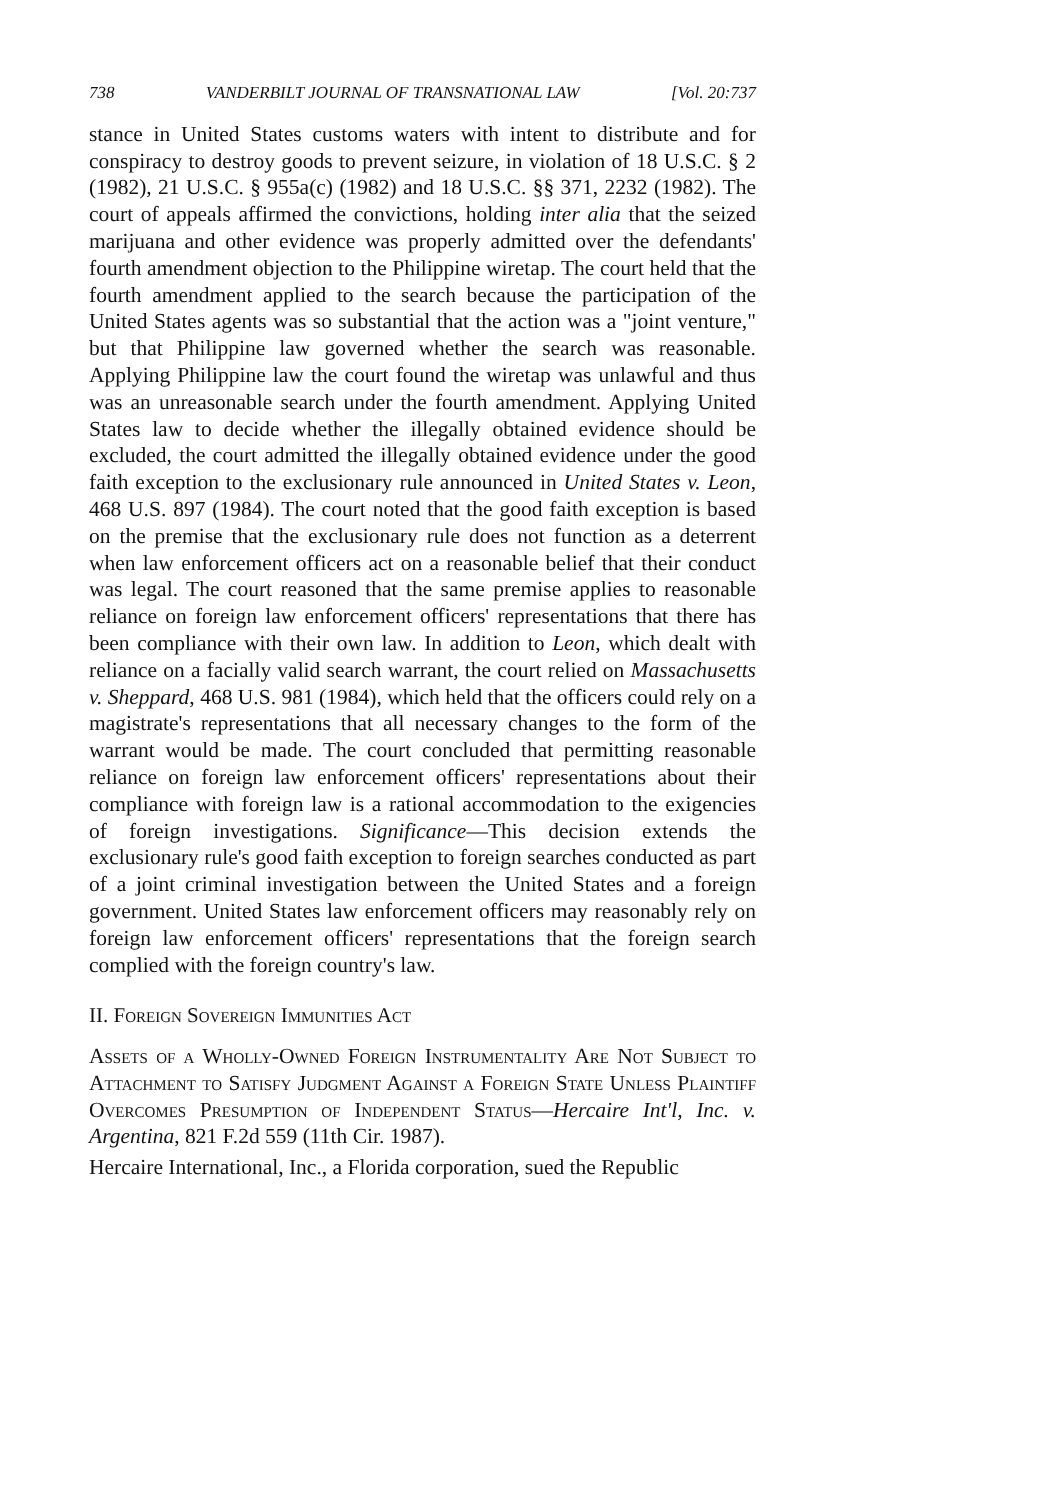738 VANDERBILT JOURNAL OF TRANSNATIONAL LAW [Vol. 20:737
stance in United States customs waters with intent to distribute and for conspiracy to destroy goods to prevent seizure, in violation of 18 U.S.C. § 2 (1982), 21 U.S.C. § 955a(c) (1982) and 18 U.S.C. §§ 371, 2232 (1982). The court of appeals affirmed the convictions, holding inter alia that the seized marijuana and other evidence was properly admitted over the defendants' fourth amendment objection to the Philippine wiretap. The court held that the fourth amendment applied to the search because the participation of the United States agents was so substantial that the action was a "joint venture," but that Philippine law governed whether the search was reasonable. Applying Philippine law the court found the wiretap was unlawful and thus was an unreasonable search under the fourth amendment. Applying United States law to decide whether the illegally obtained evidence should be excluded, the court admitted the illegally obtained evidence under the good faith exception to the exclusionary rule announced in United States v. Leon, 468 U.S. 897 (1984). The court noted that the good faith exception is based on the premise that the exclusionary rule does not function as a deterrent when law enforcement officers act on a reasonable belief that their conduct was legal. The court reasoned that the same premise applies to reasonable reliance on foreign law enforcement officers' representations that there has been compliance with their own law. In addition to Leon, which dealt with reliance on a facially valid search warrant, the court relied on Massachusetts v. Sheppard, 468 U.S. 981 (1984), which held that the officers could rely on a magistrate's representations that all necessary changes to the form of the warrant would be made. The court concluded that permitting reasonable reliance on foreign law enforcement officers' representations about their compliance with foreign law is a rational accommodation to the exigencies of foreign investigations. Significance—This decision extends the exclusionary rule's good faith exception to foreign searches conducted as part of a joint criminal investigation between the United States and a foreign government. United States law enforcement officers may reasonably rely on foreign law enforcement officers' representations that the foreign search complied with the foreign country's law.
II. Foreign Sovereign Immunities Act
Assets of a Wholly-Owned Foreign Instrumentality Are Not Subject to Attachment to Satisfy Judgment Against a Foreign State Unless Plaintiff Overcomes Presumption of Independent Status—Hercaire Int'l, Inc. v. Argentina, 821 F.2d 559 (11th Cir. 1987).
Hercaire International, Inc., a Florida corporation, sued the Republic